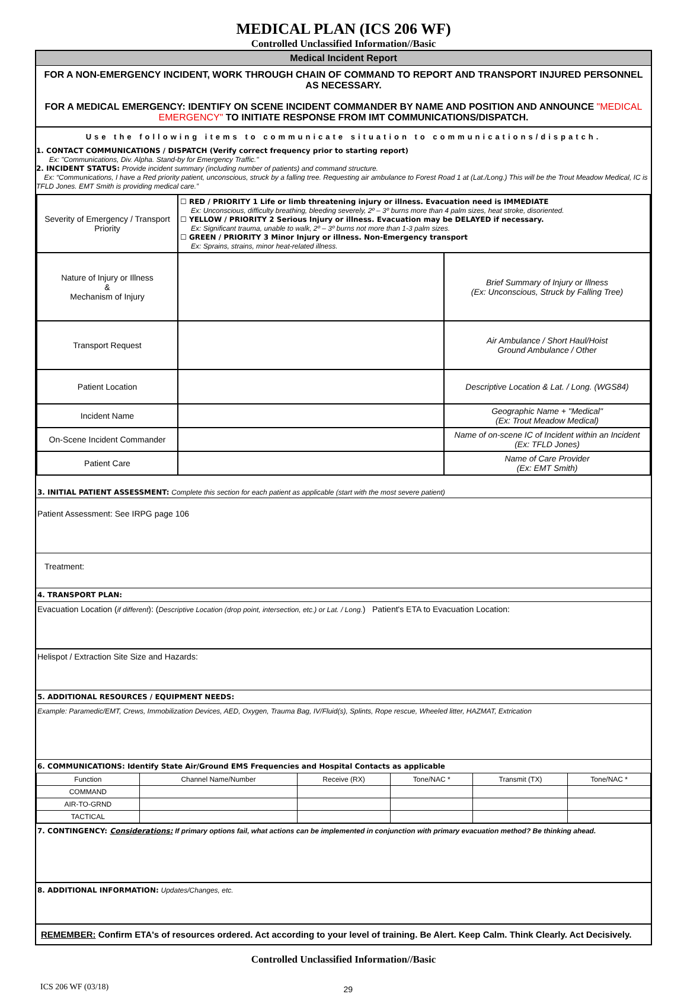MEDICAL PLAN (ICS 206 WF)
Controlled Unclassified Information//Basic
Medical Incident Report
FOR A NON-EMERGENCY INCIDENT, WORK THROUGH CHAIN OF COMMAND TO REPORT AND TRANSPORT INJURED PERSONNEL AS NECESSARY.
FOR A MEDICAL EMERGENCY: IDENTIFY ON SCENE INCIDENT COMMANDER BY NAME AND POSITION AND ANNOUNCE "MEDICAL EMERGENCY" TO INITIATE RESPONSE FROM IMT COMMUNICATIONS/DISPATCH.
Use the following items to communicate situation to communications/dispatch.
1. CONTACT COMMUNICATIONS / DISPATCH (Verify correct frequency prior to starting report)
Ex: "Communications, Div. Alpha. Stand-by for Emergency Traffic."
2. INCIDENT STATUS: Provide incident summary (including number of patients) and command structure.
Ex: “Communications, I have a Red priority patient, unconscious, struck by a falling tree. Requesting air ambulance to Forest Road 1 at (Lat./Long.) This will be the Trout Meadow Medical, IC is TFLD Jones. EMT Smith is providing medical care.”
| Severity of Emergency / Transport Priority | ☐ RED / PRIORITY 1 Life or limb threatening injury or illness. Evacuation need is IMMEDIATE Ex: Unconscious, difficulty breathing, bleeding severely, 2º – 3º burns more than 4 palm sizes, heat stroke, disoriented. ☐ YELLOW / PRIORITY 2 Serious Injury or illness. Evacuation may be DELAYED if necessary. Ex: Significant trauma, unable to walk, 2º – 3º burns not more than 1-3 palm sizes. ☐ GREEN / PRIORITY 3 Minor Injury or illness. Non-Emergency transport Ex: Sprains, strains, minor heat-related illness. | |
| Nature of Injury or Illness & Mechanism of Injury | | Brief Summary of Injury or Illness (Ex: Unconscious, Struck by Falling Tree) |
| Transport Request | | Air Ambulance / Short Haul/Hoist Ground Ambulance / Other |
| Patient Location | | Descriptive Location & Lat. / Long. (WGS84) |
| Incident Name | | Geographic Name + "Medical" (Ex: Trout Meadow Medical) |
| On-Scene Incident Commander | | Name of on-scene IC of Incident within an Incident (Ex: TFLD Jones) |
| Patient Care | | Name of Care Provider (Ex: EMT Smith) |
3. INITIAL PATIENT ASSESSMENT: Complete this section for each patient as applicable (start with the most severe patient)
Patient Assessment: See IRPG page 106
Treatment:
4. TRANSPORT PLAN:
Evacuation Location (if different): (Descriptive Location (drop point, intersection, etc.) or Lat. / Long.) Patient's ETA to Evacuation Location:
Helispot / Extraction Site Size and Hazards:
5. ADDITIONAL RESOURCES / EQUIPMENT NEEDS:
Example: Paramedic/EMT, Crews, Immobilization Devices, AED, Oxygen, Trauma Bag, IV/Fluid(s), Splints, Rope rescue, Wheeled litter, HAZMAT, Extrication
6. COMMUNICATIONS: Identify State Air/Ground EMS Frequencies and Hospital Contacts as applicable
| Function | Channel Name/Number | Receive (RX) | Tone/NAC * | Transmit (TX) | Tone/NAC * |
| --- | --- | --- | --- | --- | --- |
| COMMAND | | | | | |
| AIR-TO-GRND | | | | | |
| TACTICAL | | | | | |
7. CONTINGENCY: Considerations: If primary options fail, what actions can be implemented in conjunction with primary evacuation method? Be thinking ahead.
8. ADDITIONAL INFORMATION: Updates/Changes, etc.
REMEMBER: Confirm ETA's of resources ordered. Act according to your level of training. Be Alert. Keep Calm. Think Clearly. Act Decisively.
Controlled Unclassified Information//Basic
ICS 206 WF (03/18) 29